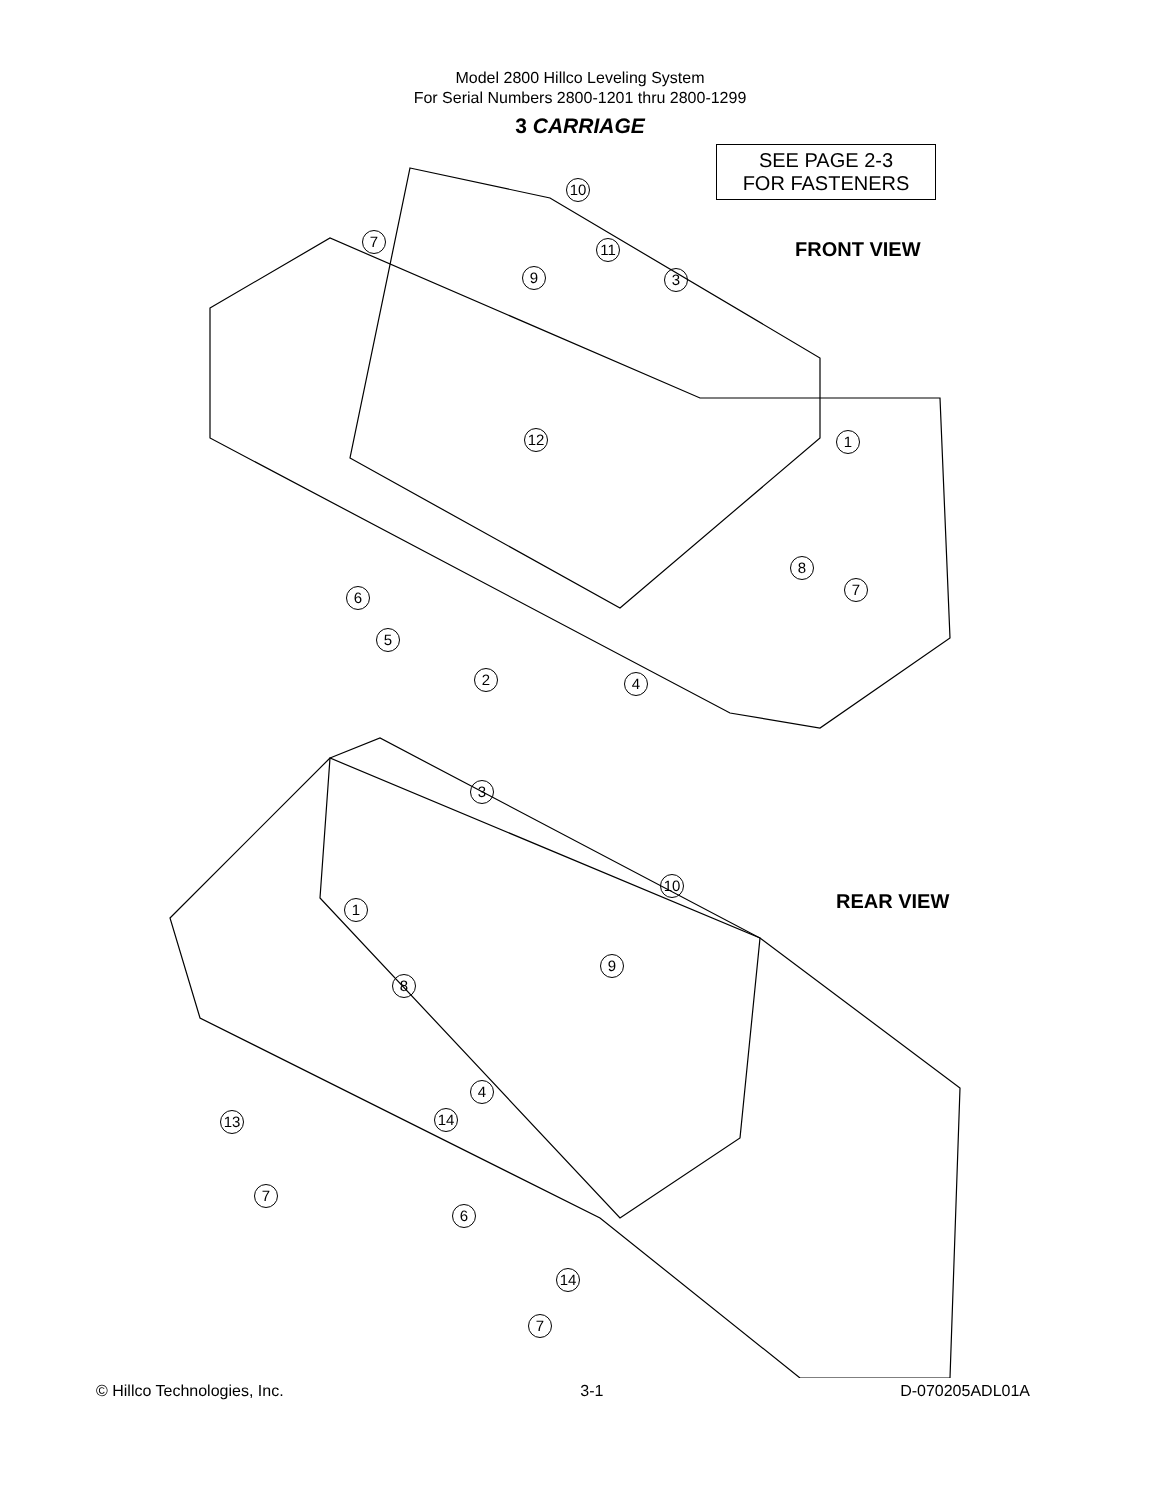Model 2800 Hillco Leveling System
For Serial Numbers 2800-1201 thru 2800-1299
3 CARRIAGE
SEE PAGE 2-3
FOR FASTENERS
FRONT VIEW
REAR VIEW
10
7 11
9 3
12 1
8
7
6
5
2 4
3
10
1
9
8
4
13 14
7
6
14
7
© Hillco Technologies, Inc. 3-1 D-070205ADL01A